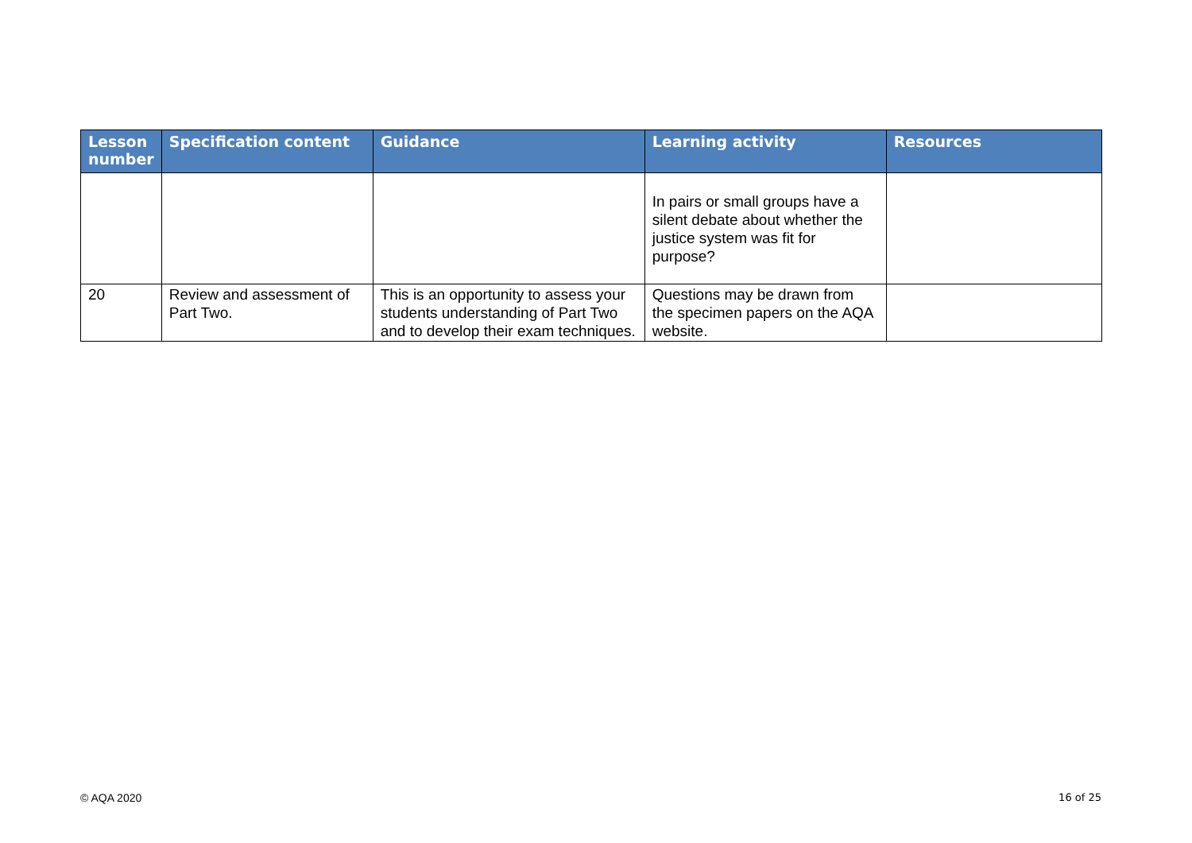| Lesson number | Specification content | Guidance | Learning activity | Resources |
| --- | --- | --- | --- | --- |
| | | | In pairs or small groups have a silent debate about whether the justice system was fit for purpose? | |
| 20 | Review and assessment of Part Two. | This is an opportunity to assess your students understanding of Part Two and to develop their exam techniques. | Questions may be drawn from the specimen papers on the AQA website. | |
© AQA 2020 16 of 25